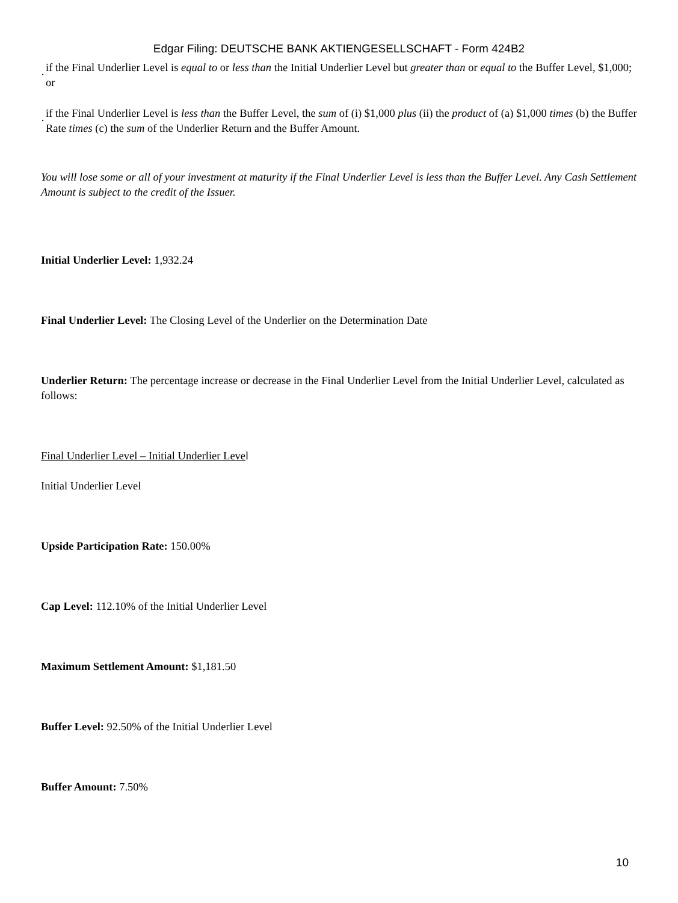Edgar Filing: DEUTSCHE BANK AKTIENGESELLSCHAFT - Form 424B2
·
if the Final Underlier Level is equal to or less than the Initial Underlier Level but greater than or equal to the Buffer Level, $1,000; or
·
if the Final Underlier Level is less than the Buffer Level, the sum of (i) $1,000 plus (ii) the product of (a) $1,000 times (b) the Buffer Rate times (c) the sum of the Underlier Return and the Buffer Amount.
You will lose some or all of your investment at maturity if the Final Underlier Level is less than the Buffer Level. Any Cash Settlement Amount is subject to the credit of the Issuer.
Initial Underlier Level: 1,932.24
Final Underlier Level: The Closing Level of the Underlier on the Determination Date
Underlier Return: The percentage increase or decrease in the Final Underlier Level from the Initial Underlier Level, calculated as follows:
Final Underlier Level – Initial Underlier Level
Initial Underlier Level
Upside Participation Rate: 150.00%
Cap Level: 112.10% of the Initial Underlier Level
Maximum Settlement Amount: $1,181.50
Buffer Level: 92.50% of the Initial Underlier Level
Buffer Amount: 7.50%
10